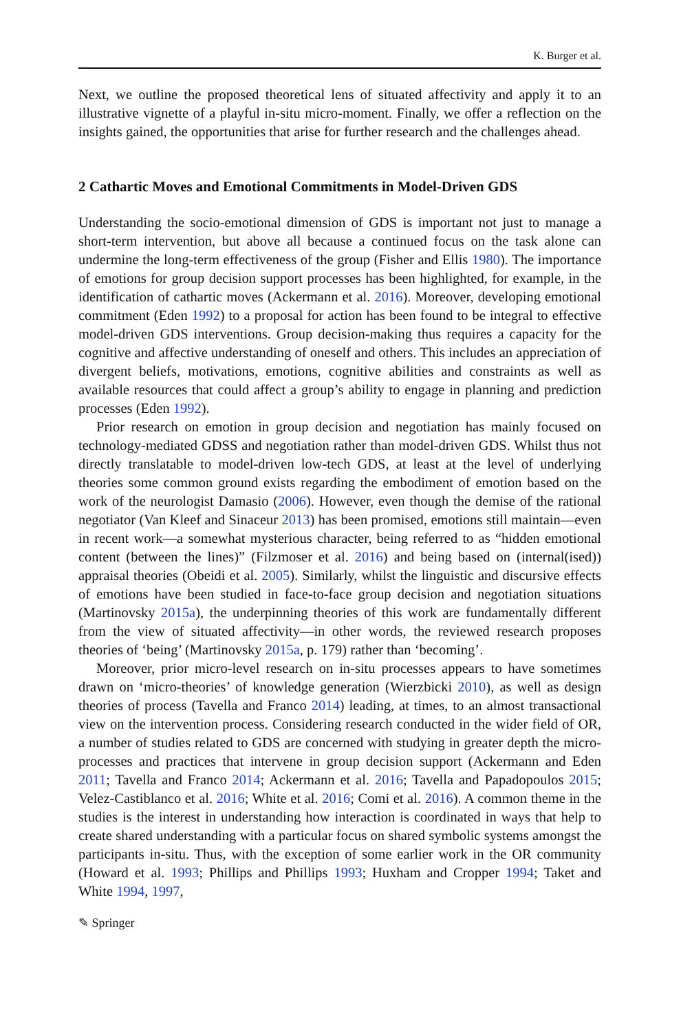K. Burger et al.
Next, we outline the proposed theoretical lens of situated affectivity and apply it to an illustrative vignette of a playful in-situ micro-moment. Finally, we offer a reflection on the insights gained, the opportunities that arise for further research and the challenges ahead.
2 Cathartic Moves and Emotional Commitments in Model-Driven GDS
Understanding the socio-emotional dimension of GDS is important not just to manage a short-term intervention, but above all because a continued focus on the task alone can undermine the long-term effectiveness of the group (Fisher and Ellis 1980). The importance of emotions for group decision support processes has been highlighted, for example, in the identification of cathartic moves (Ackermann et al. 2016). Moreover, developing emotional commitment (Eden 1992) to a proposal for action has been found to be integral to effective model-driven GDS interventions. Group decision-making thus requires a capacity for the cognitive and affective understanding of oneself and others. This includes an appreciation of divergent beliefs, motivations, emotions, cognitive abilities and constraints as well as available resources that could affect a group’s ability to engage in planning and prediction processes (Eden 1992).
Prior research on emotion in group decision and negotiation has mainly focused on technology-mediated GDSS and negotiation rather than model-driven GDS. Whilst thus not directly translatable to model-driven low-tech GDS, at least at the level of underlying theories some common ground exists regarding the embodiment of emotion based on the work of the neurologist Damasio (2006). However, even though the demise of the rational negotiator (Van Kleef and Sinaceur 2013) has been promised, emotions still maintain—even in recent work—a somewhat mysterious character, being referred to as “hidden emotional content (between the lines)” (Filzmoser et al. 2016) and being based on (internal(ised)) appraisal theories (Obeidi et al. 2005). Similarly, whilst the linguistic and discursive effects of emotions have been studied in face-to-face group decision and negotiation situations (Martinovsky 2015a), the underpinning theories of this work are fundamentally different from the view of situated affectivity—in other words, the reviewed research proposes theories of ‘being’ (Martinovsky 2015a, p. 179) rather than ‘becoming’.
Moreover, prior micro-level research on in-situ processes appears to have sometimes drawn on ‘micro-theories’ of knowledge generation (Wierzbicki 2010), as well as design theories of process (Tavella and Franco 2014) leading, at times, to an almost transactional view on the intervention process. Considering research conducted in the wider field of OR, a number of studies related to GDS are concerned with studying in greater depth the micro-processes and practices that intervene in group decision support (Ackermann and Eden 2011; Tavella and Franco 2014; Ackermann et al. 2016; Tavella and Papadopoulos 2015; Velez-Castiblanco et al. 2016; White et al. 2016; Comi et al. 2016). A common theme in the studies is the interest in understanding how interaction is coordinated in ways that help to create shared understanding with a particular focus on shared symbolic systems amongst the participants in-situ. Thus, with the exception of some earlier work in the OR community (Howard et al. 1993; Phillips and Phillips 1993; Huxham and Cropper 1994; Taket and White 1994, 1997,
✎ Springer